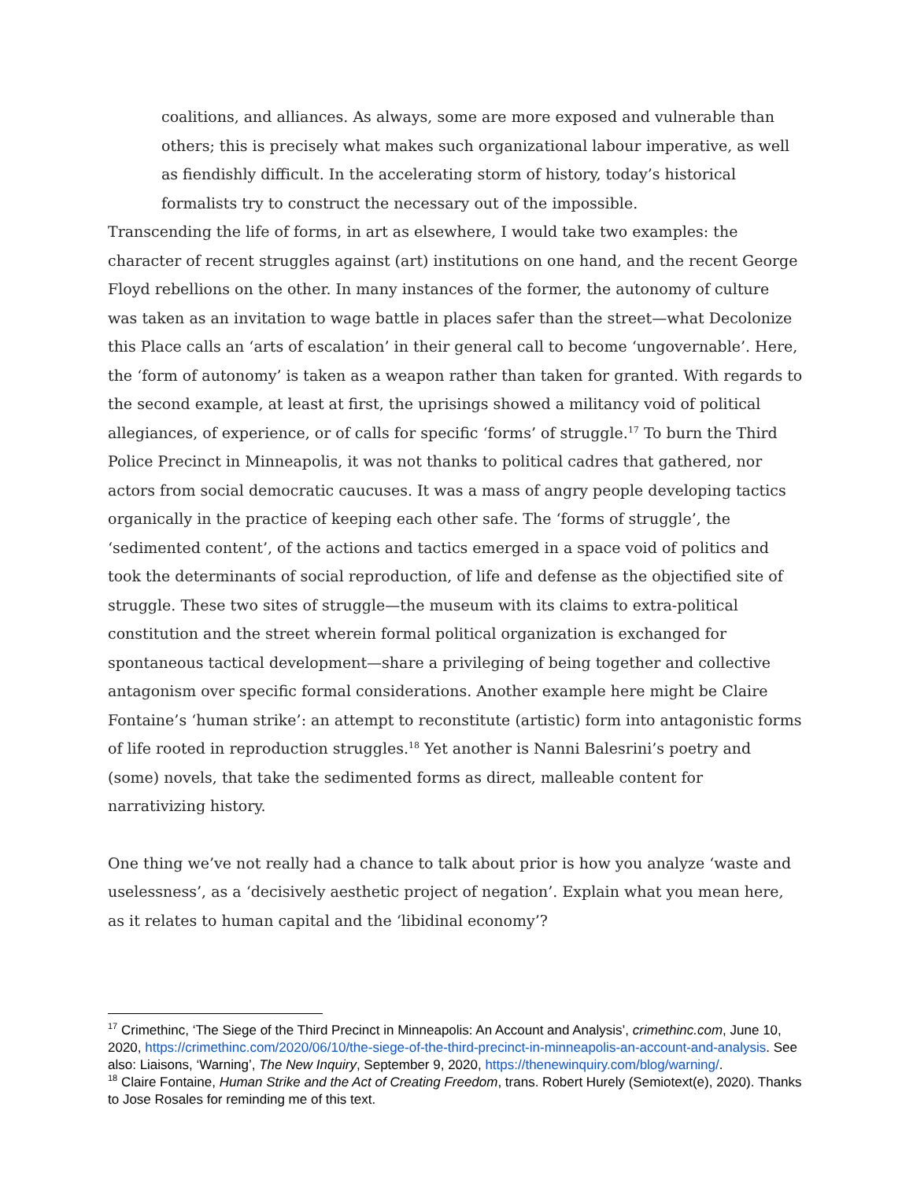coalitions, and alliances. As always, some are more exposed and vulnerable than others; this is precisely what makes such organizational labour imperative, as well as fiendishly difficult. In the accelerating storm of history, today’s historical formalists try to construct the necessary out of the impossible.
Transcending the life of forms, in art as elsewhere, I would take two examples: the character of recent struggles against (art) institutions on one hand, and the recent George Floyd rebellions on the other. In many instances of the former, the autonomy of culture was taken as an invitation to wage battle in places safer than the street—what Decolonize this Place calls an ‘arts of escalation’ in their general call to become ‘ungovernable’. Here, the ‘form of autonomy’ is taken as a weapon rather than taken for granted. With regards to the second example, at least at first, the uprisings showed a militancy void of political allegiances, of experience, or of calls for specific ‘forms’ of struggle.<sup>17</sup> To burn the Third Police Precinct in Minneapolis, it was not thanks to political cadres that gathered, nor actors from social democratic caucuses. It was a mass of angry people developing tactics organically in the practice of keeping each other safe. The ‘forms of struggle’, the ‘sedimented content’, of the actions and tactics emerged in a space void of politics and took the determinants of social reproduction, of life and defense as the objectified site of struggle. These two sites of struggle—the museum with its claims to extra-political constitution and the street wherein formal political organization is exchanged for spontaneous tactical development—share a privileging of being together and collective antagonism over specific formal considerations. Another example here might be Claire Fontaine’s ‘human strike’: an attempt to reconstitute (artistic) form into antagonistic forms of life rooted in reproduction struggles.<sup>18</sup> Yet another is Nanni Balesrini’s poetry and (some) novels, that take the sedimented forms as direct, malleable content for narrativizing history.
One thing we’ve not really had a chance to talk about prior is how you analyze ‘waste and uselessness’, as a ‘decisively aesthetic project of negation’. Explain what you mean here, as it relates to human capital and the ‘libidinal economy’?
<sup>17</sup> Crimethinc, ‘The Siege of the Third Precinct in Minneapolis: An Account and Analysis’, crimethinc.com, June 10, 2020, https://crimethinc.com/2020/06/10/the-siege-of-the-third-precinct-in-minneapolis-an-account-and-analysis. See also: Liaisons, ‘Warning’, The New Inquiry, September 9, 2020, https://thenewinquiry.com/blog/warning/.
<sup>18</sup> Claire Fontaine, Human Strike and the Act of Creating Freedom, trans. Robert Hurely (Semiotext(e), 2020). Thanks to Jose Rosales for reminding me of this text.